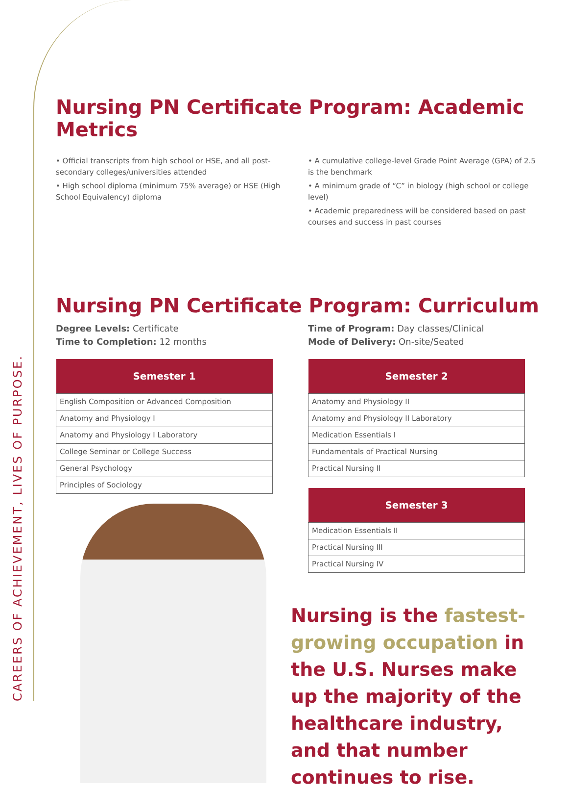CAREERS OF ACHIEVEMENT, LIVES OF PURPOSE.
Nursing PN Certificate Program: Academic Metrics
• Official transcripts from high school or HSE, and all post-secondary colleges/universities attended
• High school diploma (minimum 75% average) or HSE (High School Equivalency) diploma
• A cumulative college-level Grade Point Average (GPA) of 2.5 is the benchmark
• A minimum grade of “C” in biology (high school or college level)
• Academic preparedness will be considered based on past courses and success in past courses
Nursing PN Certificate Program: Curriculum
Degree Levels: Certificate
Time to Completion: 12 months
| Semester 1 |
| --- |
| English Composition or Advanced Composition |
| Anatomy and Physiology I |
| Anatomy and Physiology I Laboratory |
| College Seminar or College Success |
| General Psychology |
| Principles of Sociology |
Time of Program: Day classes/Clinical
Mode of Delivery: On-site/Seated
| Semester 2 |
| --- |
| Anatomy and Physiology II |
| Anatomy and Physiology II Laboratory |
| Medication Essentials I |
| Fundamentals of Practical Nursing |
| Practical Nursing II |
| Semester 3 |
| --- |
| Medication Essentials II |
| Practical Nursing III |
| Practical Nursing IV |
Nursing is the fastest-growing occupation in the U.S. Nurses make up the majority of the healthcare industry, and that number continues to rise.